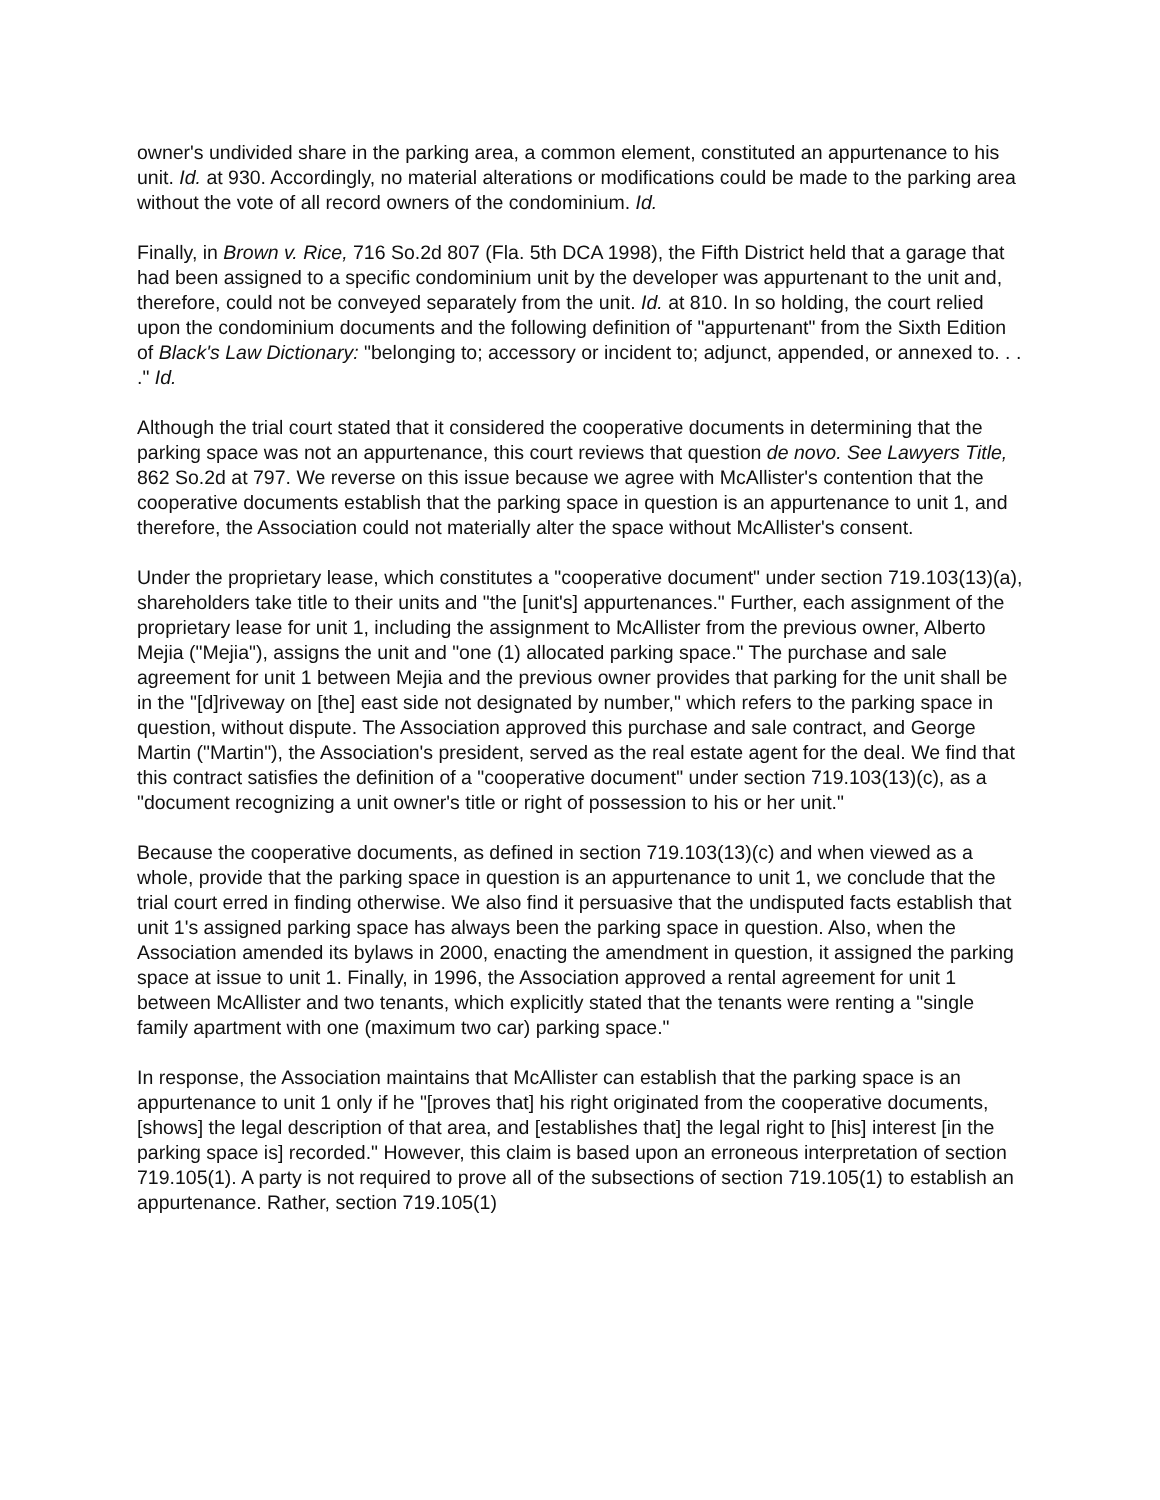owner's undivided share in the parking area, a common element, constituted an appurtenance to his unit. Id. at 930. Accordingly, no material alterations or modifications could be made to the parking area without the vote of all record owners of the condominium. Id.
Finally, in Brown v. Rice, 716 So.2d 807 (Fla. 5th DCA 1998), the Fifth District held that a garage that had been assigned to a specific condominium unit by the developer was appurtenant to the unit and, therefore, could not be conveyed separately from the unit. Id. at 810. In so holding, the court relied upon the condominium documents and the following definition of "appurtenant" from the Sixth Edition of Black's Law Dictionary: "belonging to; accessory or incident to; adjunct, appended, or annexed to. . . ." Id.
Although the trial court stated that it considered the cooperative documents in determining that the parking space was not an appurtenance, this court reviews that question de novo. See Lawyers Title, 862 So.2d at 797. We reverse on this issue because we agree with McAllister's contention that the cooperative documents establish that the parking space in question is an appurtenance to unit 1, and therefore, the Association could not materially alter the space without McAllister's consent.
Under the proprietary lease, which constitutes a "cooperative document" under section 719.103(13)(a), shareholders take title to their units and "the [unit's] appurtenances." Further, each assignment of the proprietary lease for unit 1, including the assignment to McAllister from the previous owner, Alberto Mejia ("Mejia"), assigns the unit and "one (1) allocated parking space." The purchase and sale agreement for unit 1 between Mejia and the previous owner provides that parking for the unit shall be in the "[d]riveway on [the] east side not designated by number," which refers to the parking space in question, without dispute. The Association approved this purchase and sale contract, and George Martin ("Martin"), the Association's president, served as the real estate agent for the deal. We find that this contract satisfies the definition of a "cooperative document" under section 719.103(13)(c), as a "document recognizing a unit owner's title or right of possession to his or her unit."
Because the cooperative documents, as defined in section 719.103(13)(c) and when viewed as a whole, provide that the parking space in question is an appurtenance to unit 1, we conclude that the trial court erred in finding otherwise. We also find it persuasive that the undisputed facts establish that unit 1's assigned parking space has always been the parking space in question. Also, when the Association amended its bylaws in 2000, enacting the amendment in question, it assigned the parking space at issue to unit 1. Finally, in 1996, the Association approved a rental agreement for unit 1 between McAllister and two tenants, which explicitly stated that the tenants were renting a "single family apartment with one (maximum two car) parking space."
In response, the Association maintains that McAllister can establish that the parking space is an appurtenance to unit 1 only if he "[proves that] his right originated from the cooperative documents, [shows] the legal description of that area, and [establishes that] the legal right to [his] interest [in the parking space is] recorded." However, this claim is based upon an erroneous interpretation of section 719.105(1). A party is not required to prove all of the subsections of section 719.105(1) to establish an appurtenance. Rather, section 719.105(1)